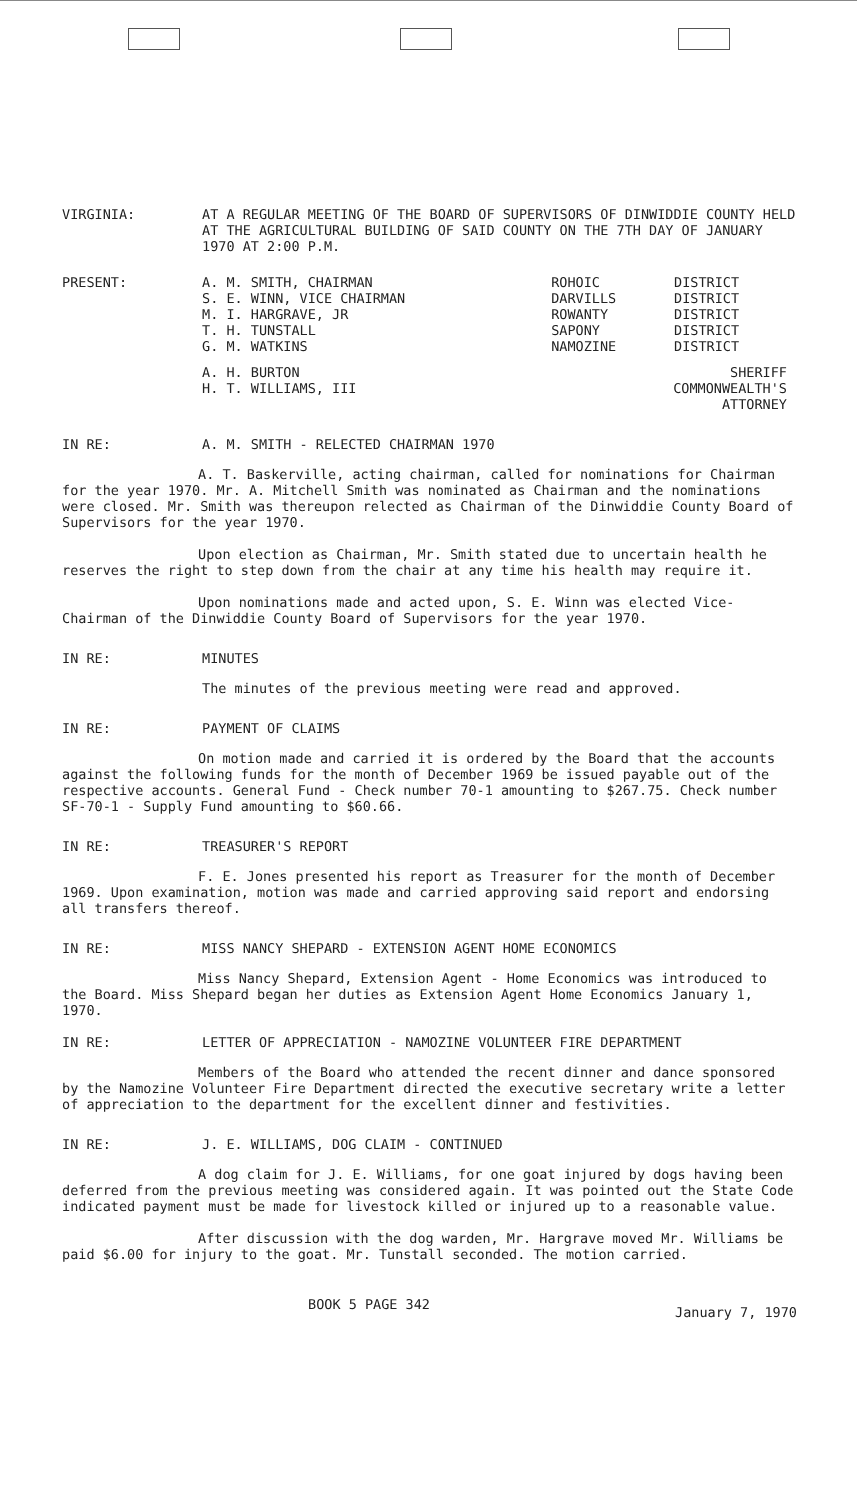VIRGINIA: AT A REGULAR MEETING OF THE BOARD OF SUPERVISORS OF DINWIDDIE COUNTY HELD AT THE AGRICULTURAL BUILDING OF SAID COUNTY ON THE 7TH DAY OF JANUARY 1970 AT 2:00 P.M.
PRESENT:
| A. M. SMITH, CHAIRMAN | ROHOIC | DISTRICT |
| S. E. WINN, VICE CHAIRMAN | DARVILLS | DISTRICT |
| M. I. HARGRAVE, JR | ROWANTY | DISTRICT |
| T. H. TUNSTALL | SAPONY | DISTRICT |
| G. M. WATKINS | NAMOZINE | DISTRICT |
| A. H. BURTON | | SHERIFF |
| H. T. WILLIAMS, III | COMMONWEALTH'S ATTORNEY | |
IN RE: A. M. SMITH - RELECTED CHAIRMAN 1970
A. T. Baskerville, acting chairman, called for nominations for Chairman for the year 1970. Mr. A. Mitchell Smith was nominated as Chairman and the nominations were closed. Mr. Smith was thereupon relected as Chairman of the Dinwiddie County Board of Supervisors for the year 1970.
Upon election as Chairman, Mr. Smith stated due to uncertain health he reserves the right to step down from the chair at any time his health may require it.
Upon nominations made and acted upon, S. E. Winn was elected Vice-Chairman of the Dinwiddie County Board of Supervisors for the year 1970.
IN RE: MINUTES
The minutes of the previous meeting were read and approved.
IN RE: PAYMENT OF CLAIMS
On motion made and carried it is ordered by the Board that the accounts against the following funds for the month of December 1969 be issued payable out of the respective accounts. General Fund - Check number 70-1 amounting to $267.75. Check number SF-70-1 - Supply Fund amounting to $60.66.
IN RE: TREASURER'S REPORT
F. E. Jones presented his report as Treasurer for the month of December 1969. Upon examination, motion was made and carried approving said report and endorsing all transfers thereof.
IN RE: MISS NANCY SHEPARD - EXTENSION AGENT HOME ECONOMICS
Miss Nancy Shepard, Extension Agent - Home Economics was introduced to the Board. Miss Shepard began her duties as Extension Agent Home Economics January 1, 1970.
IN RE: LETTER OF APPRECIATION - NAMOZINE VOLUNTEER FIRE DEPARTMENT
Members of the Board who attended the recent dinner and dance sponsored by the Namozine Volunteer Fire Department directed the executive secretary write a letter of appreciation to the department for the excellent dinner and festivities.
IN RE: J. E. WILLIAMS, DOG CLAIM - CONTINUED
A dog claim for J. E. Williams, for one goat injured by dogs having been deferred from the previous meeting was considered again. It was pointed out the State Code indicated payment must be made for livestock killed or injured up to a reasonable value.
After discussion with the dog warden, Mr. Hargrave moved Mr. Williams be paid $6.00 for injury to the goat. Mr. Tunstall seconded. The motion carried.
BOOK 5 PAGE 342 January 7, 1970